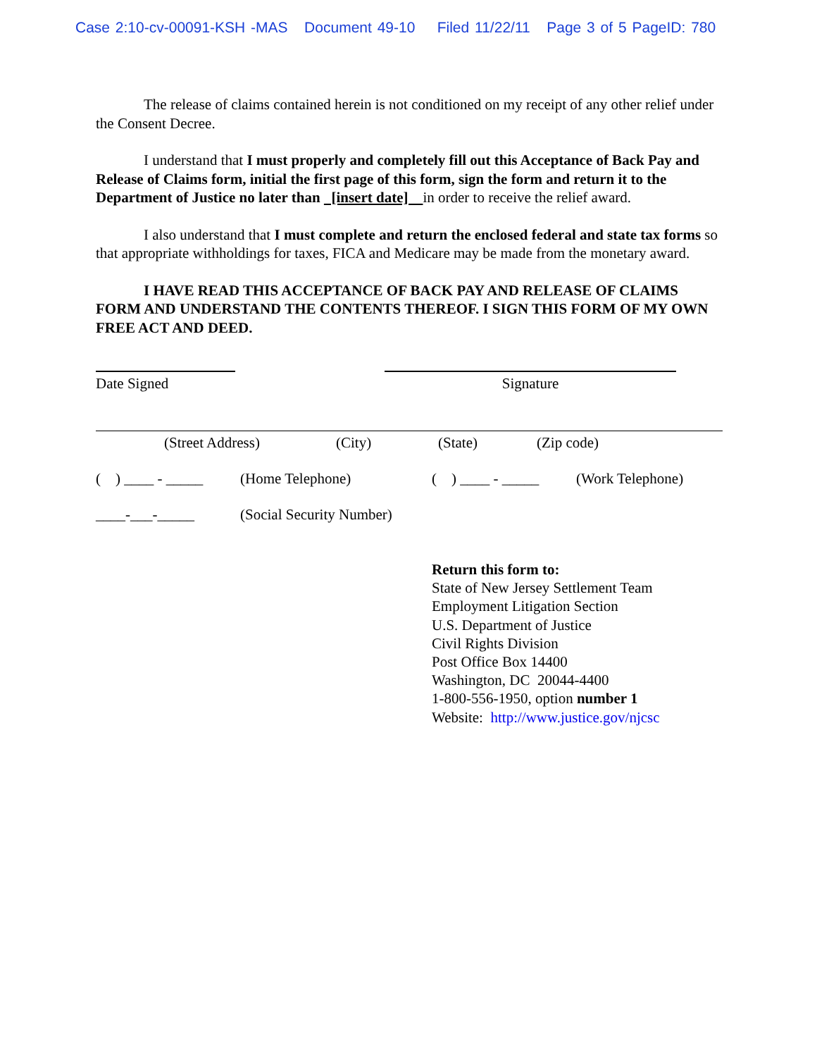Case 2:10-cv-00091-KSH -MAS Document 49-10 Filed 11/22/11 Page 3 of 5 PageID: 780
The release of claims contained herein is not conditioned on my receipt of any other relief under the Consent Decree.
I understand that I must properly and completely fill out this Acceptance of Back Pay and Release of Claims form, initial the first page of this form, sign the form and return it to the Department of Justice no later than [insert date] in order to receive the relief award.
I also understand that I must complete and return the enclosed federal and state tax forms so that appropriate withholdings for taxes, FICA and Medicare may be made from the monetary award.
I HAVE READ THIS ACCEPTANCE OF BACK PAY AND RELEASE OF CLAIMS FORM AND UNDERSTAND THE CONTENTS THEREOF. I SIGN THIS FORM OF MY OWN FREE ACT AND DEED.
Date Signed Signature
(Street Address) (City) (State) (Zip code)
( ) ____ - _____ (Home Telephone) ( ) ____ - _____ (Work Telephone)
____-___-_____ (Social Security Number)
Return this form to:
State of New Jersey Settlement Team
Employment Litigation Section
U.S. Department of Justice
Civil Rights Division
Post Office Box 14400
Washington, DC 20044-4400
1-800-556-1950, option number 1
Website: http://www.justice.gov/njcsc